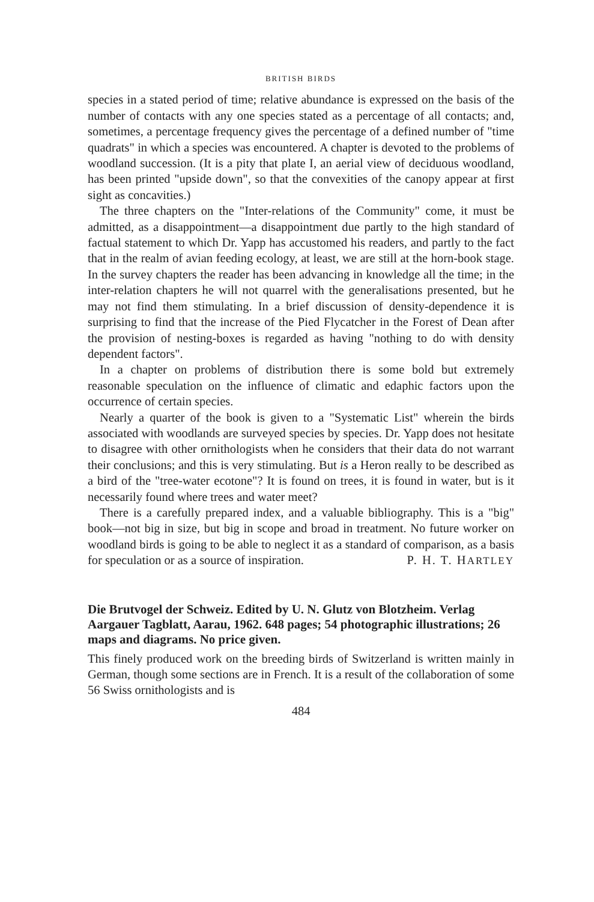BRITISH BIRDS
species in a stated period of time; relative abundance is expressed on the basis of the number of contacts with any one species stated as a percentage of all contacts; and, sometimes, a percentage frequency gives the percentage of a defined number of "time quadrats" in which a species was encountered. A chapter is devoted to the problems of woodland succession. (It is a pity that plate I, an aerial view of deciduous woodland, has been printed "upside down", so that the convexities of the canopy appear at first sight as concavities.)
The three chapters on the "Inter-relations of the Community" come, it must be admitted, as a disappointment—a disappointment due partly to the high standard of factual statement to which Dr. Yapp has accustomed his readers, and partly to the fact that in the realm of avian feeding ecology, at least, we are still at the horn-book stage. In the survey chapters the reader has been advancing in knowledge all the time; in the inter-relation chapters he will not quarrel with the generalisations presented, but he may not find them stimulating. In a brief discussion of density-dependence it is surprising to find that the increase of the Pied Flycatcher in the Forest of Dean after the provision of nesting-boxes is regarded as having "nothing to do with density dependent factors".
In a chapter on problems of distribution there is some bold but extremely reasonable speculation on the influence of climatic and edaphic factors upon the occurrence of certain species.
Nearly a quarter of the book is given to a "Systematic List" wherein the birds associated with woodlands are surveyed species by species. Dr. Yapp does not hesitate to disagree with other ornithologists when he considers that their data do not warrant their conclusions; and this is very stimulating. But is a Heron really to be described as a bird of the "tree-water ecotone"? It is found on trees, it is found in water, but is it necessarily found where trees and water meet?
There is a carefully prepared index, and a valuable bibliography. This is a "big" book—not big in size, but big in scope and broad in treatment. No future worker on woodland birds is going to be able to neglect it as a standard of comparison, as a basis for speculation or as a source of inspiration. P. H. T. HARTLEY
Die Brutvogel der Schweiz. Edited by U. N. Glutz von Blotzheim. Verlag Aargauer Tagblatt, Aarau, 1962. 648 pages; 54 photographic illustrations; 26 maps and diagrams. No price given.
This finely produced work on the breeding birds of Switzerland is written mainly in German, though some sections are in French. It is a result of the collaboration of some 56 Swiss ornithologists and is
484